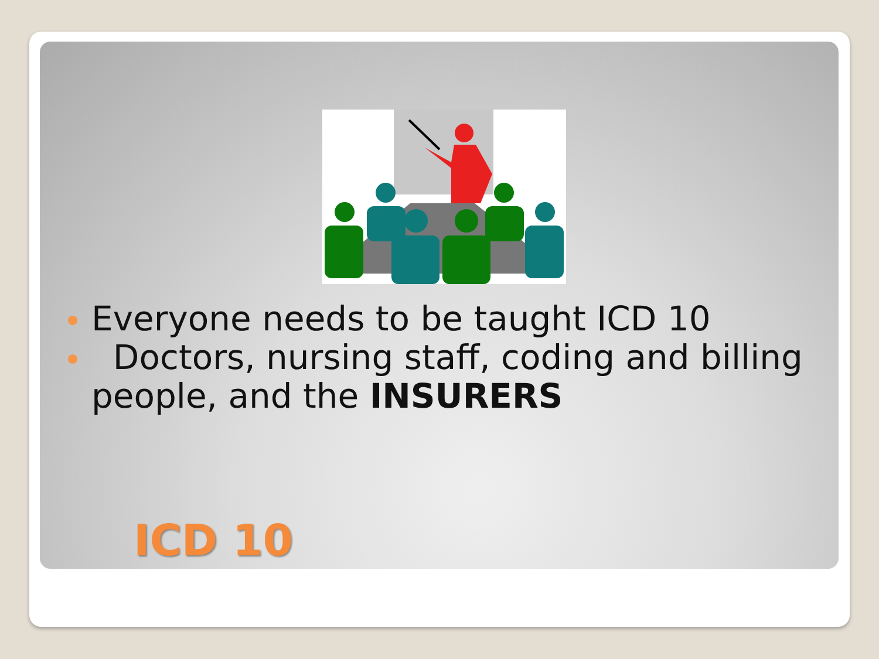Everyone needs to be taught ICD 10
Doctors, nursing staff, coding and billing people, and the INSURERS
ICD 10